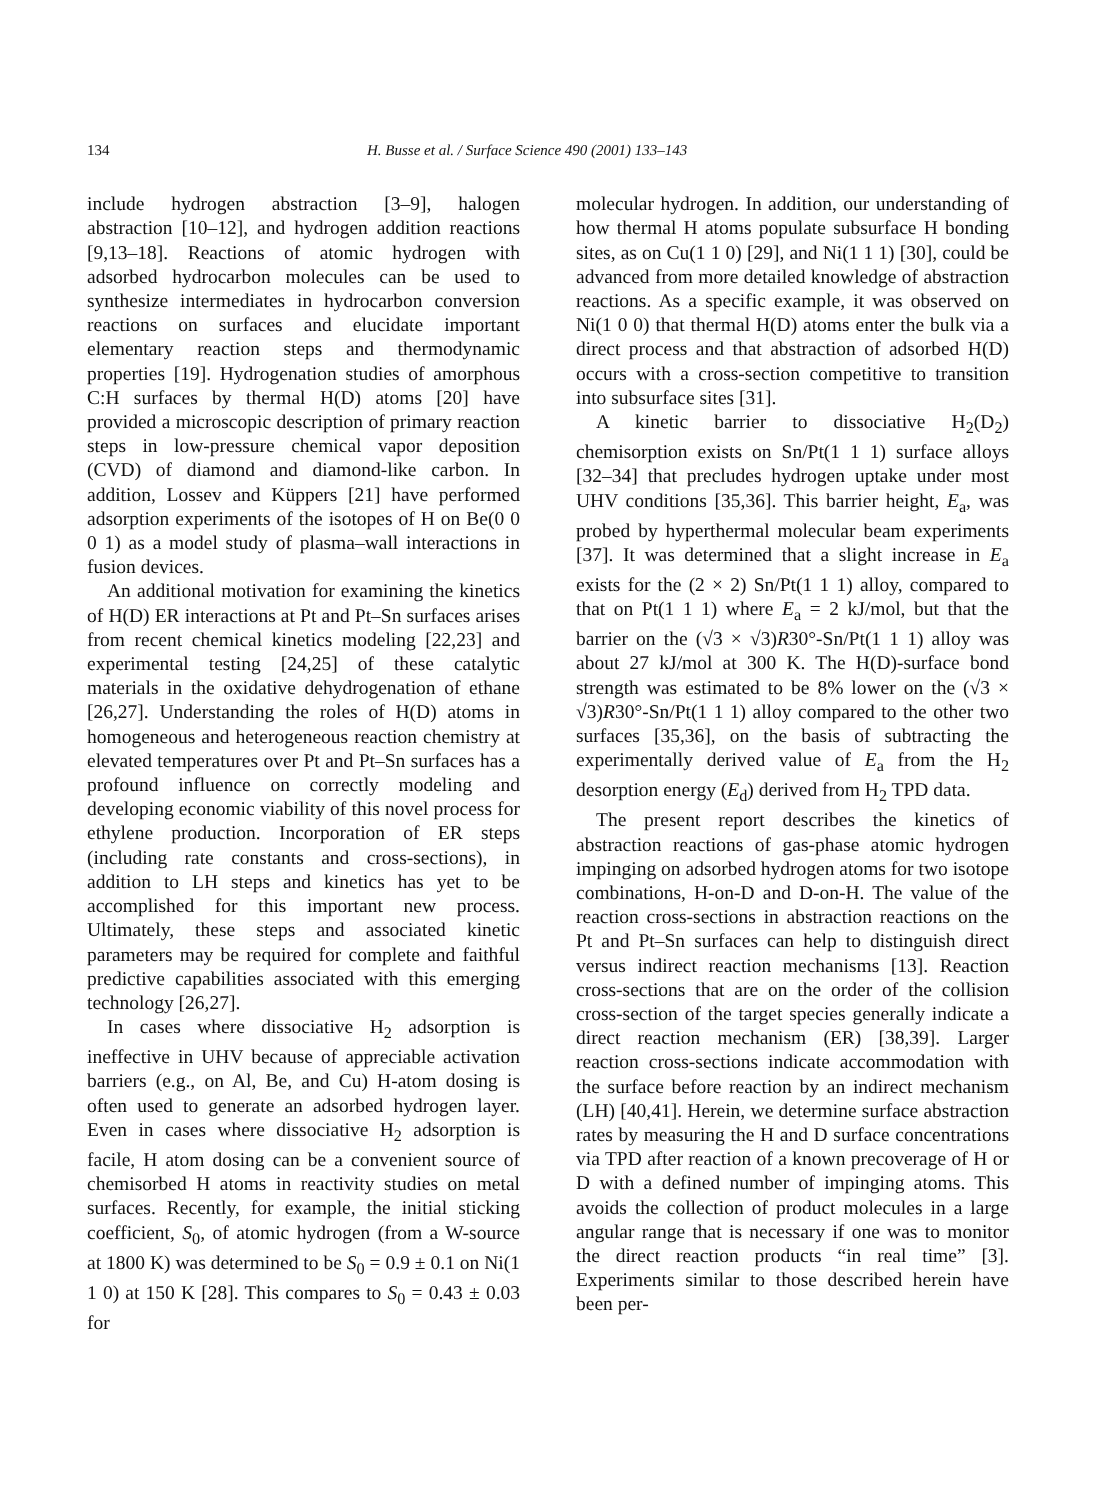134 H. Busse et al. / Surface Science 490 (2001) 133–143
include hydrogen abstraction [3–9], halogen abstraction [10–12], and hydrogen addition reactions [9,13–18]. Reactions of atomic hydrogen with adsorbed hydrocarbon molecules can be used to synthesize intermediates in hydrocarbon conversion reactions on surfaces and elucidate important elementary reaction steps and thermodynamic properties [19]. Hydrogenation studies of amorphous C:H surfaces by thermal H(D) atoms [20] have provided a microscopic description of primary reaction steps in low-pressure chemical vapor deposition (CVD) of diamond and diamond-like carbon. In addition, Lossev and Küppers [21] have performed adsorption experiments of the isotopes of H on Be(0 0 0 1) as a model study of plasma–wall interactions in fusion devices.
An additional motivation for examining the kinetics of H(D) ER interactions at Pt and Pt–Sn surfaces arises from recent chemical kinetics modeling [22,23] and experimental testing [24,25] of these catalytic materials in the oxidative dehydrogenation of ethane [26,27]. Understanding the roles of H(D) atoms in homogeneous and heterogeneous reaction chemistry at elevated temperatures over Pt and Pt–Sn surfaces has a profound influence on correctly modeling and developing economic viability of this novel process for ethylene production. Incorporation of ER steps (including rate constants and cross-sections), in addition to LH steps and kinetics has yet to be accomplished for this important new process. Ultimately, these steps and associated kinetic parameters may be required for complete and faithful predictive capabilities associated with this emerging technology [26,27].
In cases where dissociative H<sub>2</sub> adsorption is ineffective in UHV because of appreciable activation barriers (e.g., on Al, Be, and Cu) H-atom dosing is often used to generate an adsorbed hydrogen layer. Even in cases where dissociative H<sub>2</sub> adsorption is facile, H atom dosing can be a convenient source of chemisorbed H atoms in reactivity studies on metal surfaces. Recently, for example, the initial sticking coefficient, S<sub>0</sub>, of atomic hydrogen (from a W-source at 1800 K) was determined to be S<sub>0</sub> = 0.9 ± 0.1 on Ni(1 1 0) at 150 K [28]. This compares to S<sub>0</sub> = 0.43 ± 0.03 for
molecular hydrogen. In addition, our understanding of how thermal H atoms populate subsurface H bonding sites, as on Cu(1 1 0) [29], and Ni(1 1 1) [30], could be advanced from more detailed knowledge of abstraction reactions. As a specific example, it was observed on Ni(1 0 0) that thermal H(D) atoms enter the bulk via a direct process and that abstraction of adsorbed H(D) occurs with a cross-section competitive to transition into subsurface sites [31].
A kinetic barrier to dissociative H<sub>2</sub>(D<sub>2</sub>) chemisorption exists on Sn/Pt(1 1 1) surface alloys [32–34] that precludes hydrogen uptake under most UHV conditions [35,36]. This barrier height, E<sub>a</sub>, was probed by hyperthermal molecular beam experiments [37]. It was determined that a slight increase in E<sub>a</sub> exists for the (2 × 2) Sn/Pt(1 1 1) alloy, compared to that on Pt(1 1 1) where E<sub>a</sub> = 2 kJ/mol, but that the barrier on the (√3 × √3)R30°-Sn/Pt(1 1 1) alloy was about 27 kJ/mol at 300 K. The H(D)-surface bond strength was estimated to be 8% lower on the (√3 × √3)R30°-Sn/Pt(1 1 1) alloy compared to the other two surfaces [35,36], on the basis of subtracting the experimentally derived value of E<sub>a</sub> from the H<sub>2</sub> desorption energy (E<sub>d</sub>) derived from H<sub>2</sub> TPD data.
The present report describes the kinetics of abstraction reactions of gas-phase atomic hydrogen impinging on adsorbed hydrogen atoms for two isotope combinations, H-on-D and D-on-H. The value of the reaction cross-sections in abstraction reactions on the Pt and Pt–Sn surfaces can help to distinguish direct versus indirect reaction mechanisms [13]. Reaction cross-sections that are on the order of the collision cross-section of the target species generally indicate a direct reaction mechanism (ER) [38,39]. Larger reaction cross-sections indicate accommodation with the surface before reaction by an indirect mechanism (LH) [40,41]. Herein, we determine surface abstraction rates by measuring the H and D surface concentrations via TPD after reaction of a known precoverage of H or D with a defined number of impinging atoms. This avoids the collection of product molecules in a large angular range that is necessary if one was to monitor the direct reaction products “in real time” [3]. Experiments similar to those described herein have been per-